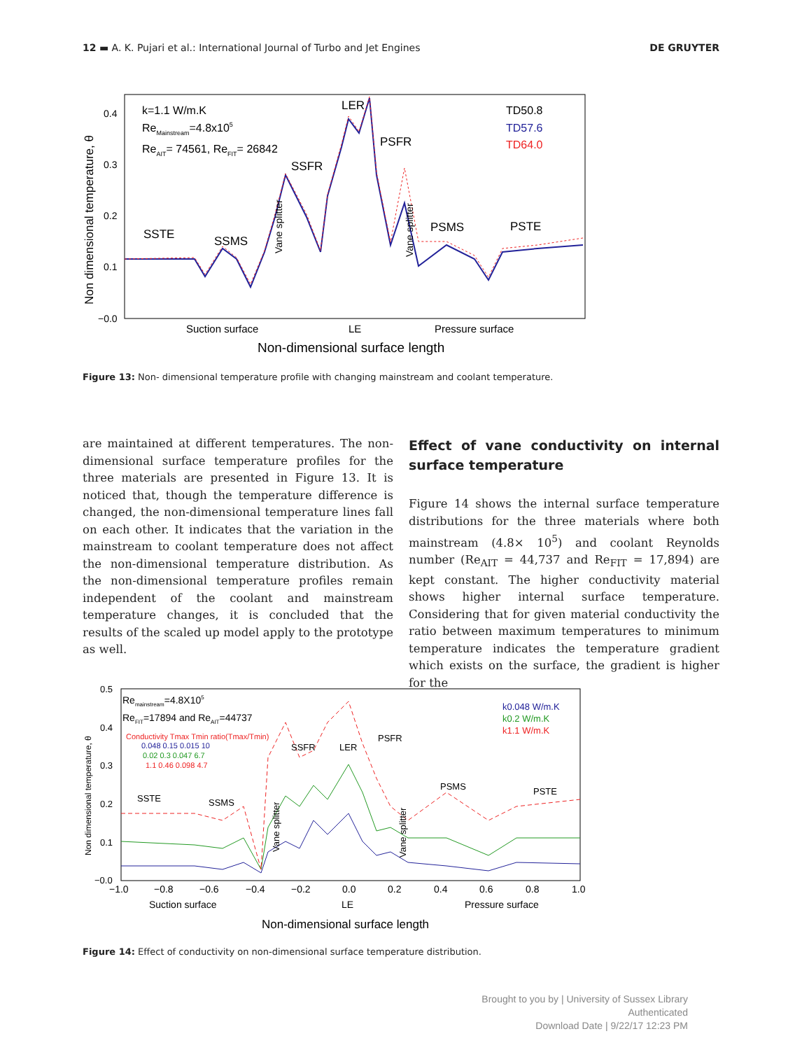12 ▬ A. K. Pujari et al.: International Journal of Turbo and Jet Engines DE GRUYTER
k=1.1 W/m.K
ReMainstream=4.8x105
ReAIT= 74561, ReFIT= 26842
LER
PSFR
SSFR
SSTE
SSMS
PSMS
PSTE
TD50.8
TD57.6
TD64.0
0.4
0.3
0.2
0.1
−0.0
Suction surface
LE
Pressure surface
Non-dimensional surface length
Non dimensional temperature, θ
Vane splitter
Vane splitter
Figure 13: Non- dimensional temperature profile with changing mainstream and coolant temperature.
are maintained at different temperatures. The non-dimensional surface temperature profiles for the three materials are presented in Figure 13. It is noticed that, though the temperature difference is changed, the non-dimensional temperature lines fall on each other. It indicates that the variation in the mainstream to coolant temperature does not affect the non-dimensional temperature distribution. As the non-dimensional temperature profiles remain independent of the coolant and mainstream temperature changes, it is concluded that the results of the scaled up model apply to the prototype as well.
Effect of vane conductivity on internal surface temperature
Figure 14 shows the internal surface temperature distributions for the three materials where both mainstream (4.8× 10<sup>5</sup>) and coolant Reynolds number (Re<sub>AIT</sub> = 44,737 and Re<sub>FIT</sub> = 17,894) are kept constant. The higher conductivity material shows higher internal surface temperature. Considering that for given material conductivity the ratio between maximum temperatures to minimum temperature indicates the temperature gradient which exists on the surface, the gradient is higher for the
Remainstream=4.8X105
ReFIT=17894 and ReAIT=44737
Conductivity Tmax Tmin ratio(Tmax/Tmin)
0.048 0.15 0.015 10
0.02 0.3 0.047 6.7
1.1 0.46 0.098 4.7
k0.048 W/m.K
k0.2 W/m.K
k1.1 W/m.K
SSFR
LER
PSFR
SSTE
SSMS
PSMS
PSTE
0.5
0.4
0.3
0.2
0.1
−0.0
−1.0
−0.8
−0.6
−0.4
−0.2
0.0
0.2
0.4
0.6
0.8
1.0
Suction surface
LE
Pressure surface
Non-dimensional surface length
Non dimensional temperature, θ
Vane splitter
Vane splitter
Figure 14: Effect of conductivity on non-dimensional surface temperature distribution.
Brought to you by | University of Sussex Library
Authenticated
Download Date | 9/22/17 12:23 PM